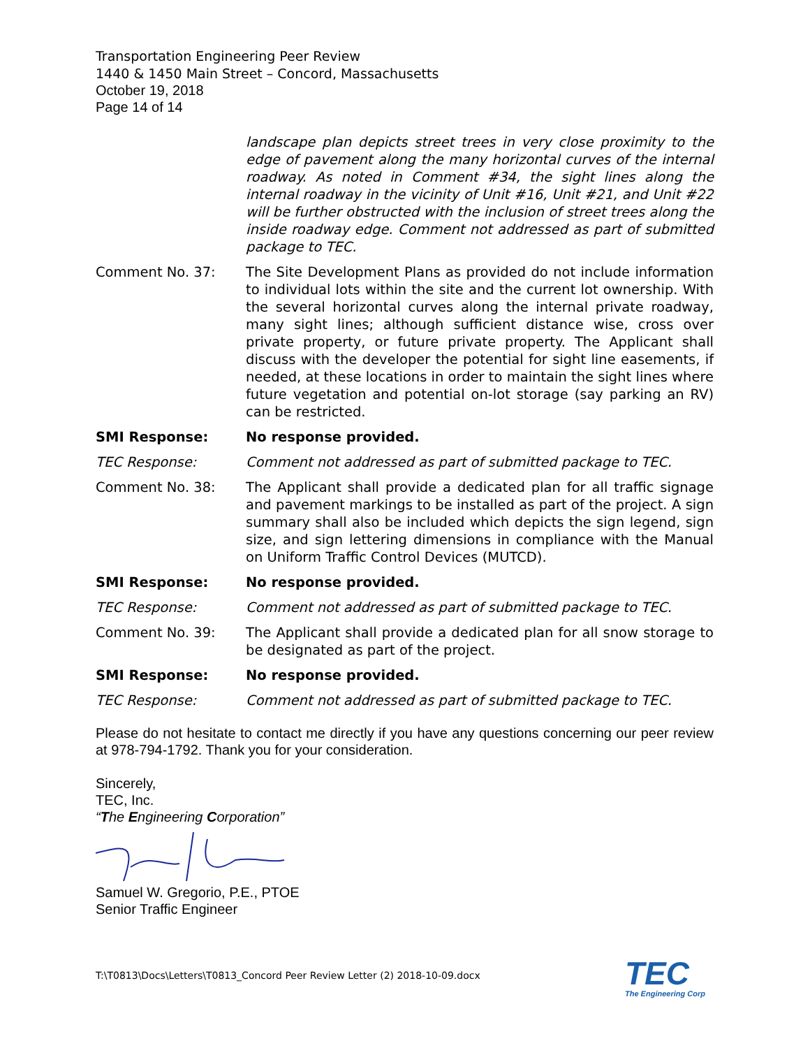Transportation Engineering Peer Review
1440 & 1450 Main Street – Concord, Massachusetts
October 19, 2018
Page 14 of 14
landscape plan depicts street trees in very close proximity to the edge of pavement along the many horizontal curves of the internal roadway. As noted in Comment #34, the sight lines along the internal roadway in the vicinity of Unit #16, Unit #21, and Unit #22 will be further obstructed with the inclusion of street trees along the inside roadway edge. Comment not addressed as part of submitted package to TEC.
Comment No. 37: The Site Development Plans as provided do not include information to individual lots within the site and the current lot ownership. With the several horizontal curves along the internal private roadway, many sight lines; although sufficient distance wise, cross over private property, or future private property. The Applicant shall discuss with the developer the potential for sight line easements, if needed, at these locations in order to maintain the sight lines where future vegetation and potential on-lot storage (say parking an RV) can be restricted.
SMI Response: No response provided.
TEC Response: Comment not addressed as part of submitted package to TEC.
Comment No. 38: The Applicant shall provide a dedicated plan for all traffic signage and pavement markings to be installed as part of the project. A sign summary shall also be included which depicts the sign legend, sign size, and sign lettering dimensions in compliance with the Manual on Uniform Traffic Control Devices (MUTCD).
SMI Response: No response provided.
TEC Response: Comment not addressed as part of submitted package to TEC.
Comment No. 39: The Applicant shall provide a dedicated plan for all snow storage to be designated as part of the project.
SMI Response: No response provided.
TEC Response: Comment not addressed as part of submitted package to TEC.
Please do not hesitate to contact me directly if you have any questions concerning our peer review at 978-794-1792. Thank you for your consideration.
Sincerely,
TEC, Inc.
“The Engineering Corporation”
Samuel W. Gregorio, P.E., PTOE
Senior Traffic Engineer
T:\T0813\Docs\Letters\T0813_Concord Peer Review Letter (2) 2018-10-09.docx
TEC
The Engineering Corp